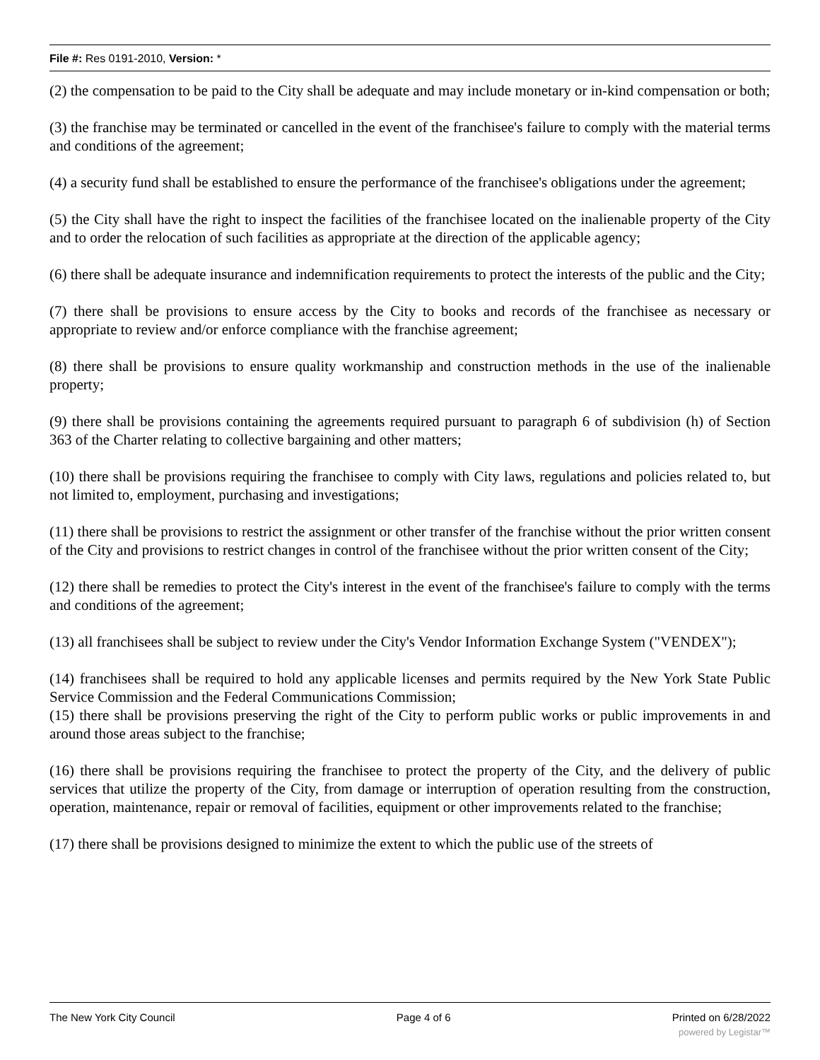File #: Res 0191-2010, Version: *
(2) the compensation to be paid to the City shall be adequate and may include monetary or in-kind compensation or both;
(3) the franchise may be terminated or cancelled in the event of the franchisee's failure to comply with the material terms and conditions of the agreement;
(4) a security fund shall be established to ensure the performance of the franchisee's obligations under the agreement;
(5) the City shall have the right to inspect the facilities of the franchisee located on the inalienable property of the City and to order the relocation of such facilities as appropriate at the direction of the applicable agency;
(6) there shall be adequate insurance and indemnification requirements to protect the interests of the public and the City;
(7) there shall be provisions to ensure access by the City to books and records of the franchisee as necessary or appropriate to review and/or enforce compliance with the franchise agreement;
(8) there shall be provisions to ensure quality workmanship and construction methods in the use of the inalienable property;
(9) there shall be provisions containing the agreements required pursuant to paragraph 6 of subdivision (h) of Section 363 of the Charter relating to collective bargaining and other matters;
(10) there shall be provisions requiring the franchisee to comply with City laws, regulations and policies related to, but not limited to, employment, purchasing and investigations;
(11) there shall be provisions to restrict the assignment or other transfer of the franchise without the prior written consent of the City and provisions to restrict changes in control of the franchisee without the prior written consent of the City;
(12) there shall be remedies to protect the City's interest in the event of the franchisee's failure to comply with the terms and conditions of the agreement;
(13) all franchisees shall be subject to review under the City's Vendor Information Exchange System ("VENDEX");
(14) franchisees shall be required to hold any applicable licenses and permits required by the New York State Public Service Commission and the Federal Communications Commission;
(15) there shall be provisions preserving the right of the City to perform public works or public improvements in and around those areas subject to the franchise;
(16) there shall be provisions requiring the franchisee to protect the property of the City, and the delivery of public services that utilize the property of the City, from damage or interruption of operation resulting from the construction, operation, maintenance, repair or removal of facilities, equipment or other improvements related to the franchise;
(17) there shall be provisions designed to minimize the extent to which the public use of the streets of
The New York City Council Page 4 of 6 Printed on 6/28/2022
powered by Legistar™